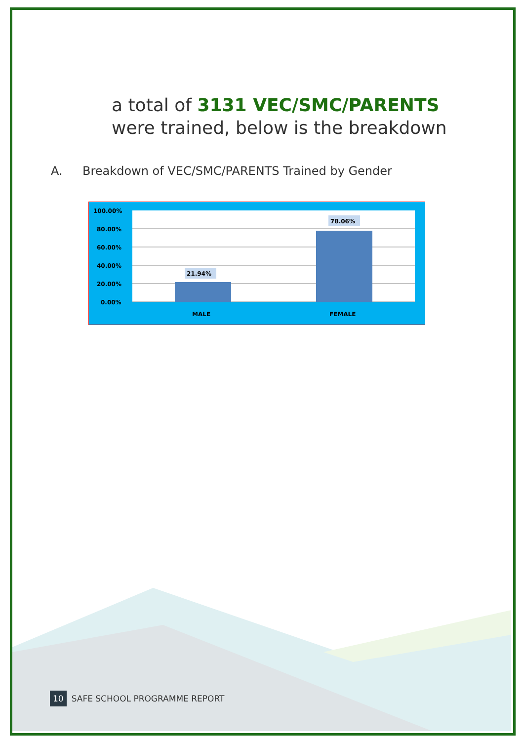a total of 3131 VEC/SMC/PARENTS
were trained, below is the breakdown
A. Breakdown of VEC/SMC/PARENTS Trained by Gender
100.00%
80.00%
60.00%
40.00%
20.00%
0.00%
21.94%
78.06%
MALE
FEMALE
10 SAFE SCHOOL PROGRAMME REPORT